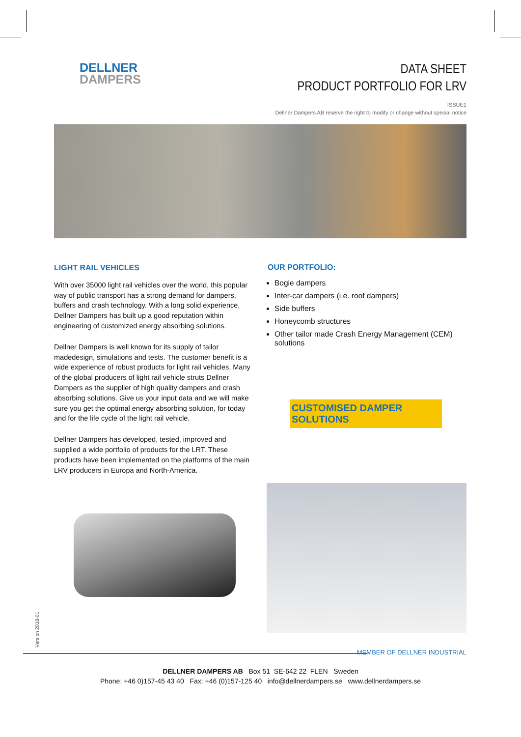DELLNER
DAMPERS
DATA SHEET
PRODUCT PORTFOLIO FOR LRV
ISSUE1
Dellner Dampers AB reserve the right to modify or change without special notice
LIGHT RAIL VEHICLES
With over 35000 light rail vehicles over the world, this popular way of public transport has a strong demand for dampers, buffers and crash technology. With a long solid experience, Dellner Dampers has built up a good reputation within engineering of customized energy absorbing solutions.
Dellner Dampers is well known for its supply of tailor madedesign, simulations and tests. The customer benefit is a wide experience of robust products for light rail vehicles. Many of the global producers of light rail vehicle struts Dellner Dampers as the supplier of high quality dampers and crash absorbing solutions. Give us your input data and we will make sure you get the optimal energy absorbing solution, for today and for the life cycle of the light rail vehicle.
Dellner Dampers has developed, tested, improved and supplied a wide portfolio of products for the LRT. These products have been implemented on the platforms of the main LRV producers in Europa and North-America.
OUR PORTFOLIO:
Bogie dampers
Inter-car dampers (i.e. roof dampers)
Side buffers
Honeycomb structures
Other tailor made Crash Energy Management (CEM) solutions
CUSTOMISED DAMPER SOLUTIONS
Version 2018-01
MEMBER OF DELLNER INDUSTRIAL
DELLNER DAMPERS AB Box 51 SE-642 22 FLEN Sweden
Phone: +46 0)157-45 43 40 Fax: +46 (0)157-125 40 info@dellnerdampers.se www.dellnerdampers.se